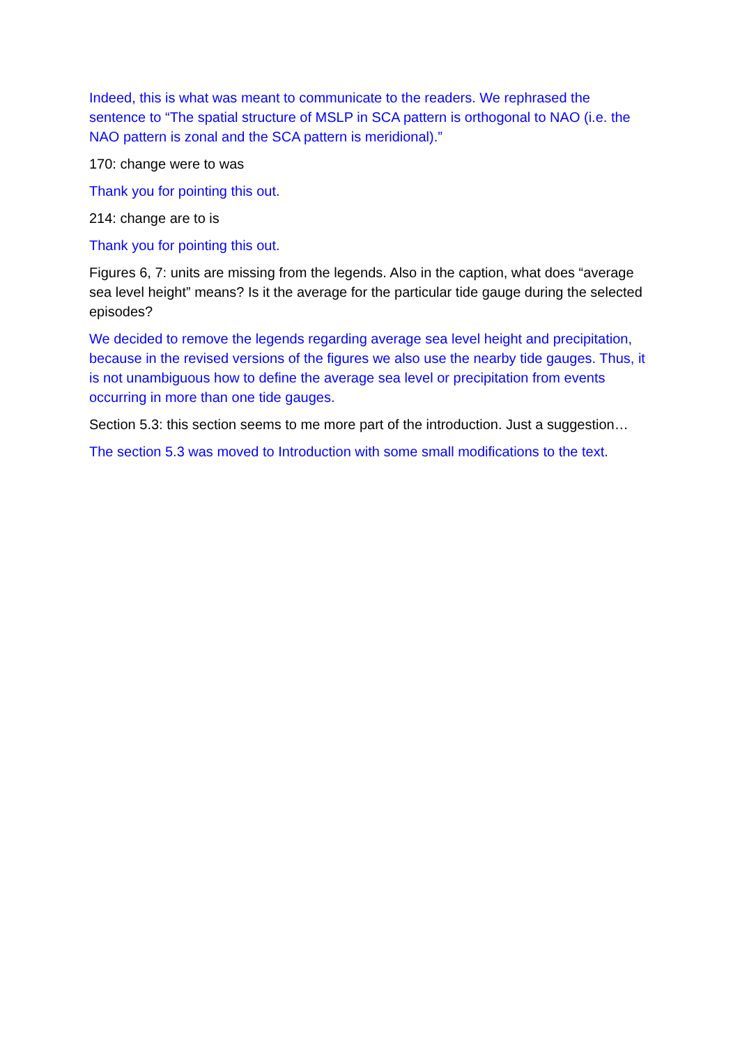Indeed, this is what was meant to communicate to the readers. We rephrased the sentence to “The spatial structure of MSLP in SCA pattern is orthogonal to NAO (i.e. the NAO pattern is zonal and the SCA pattern is meridional).”
170: change were to was
Thank you for pointing this out.
214: change are to is
Thank you for pointing this out.
Figures 6, 7: units are missing from the legends. Also in the caption, what does “average sea level height” means? Is it the average for the particular tide gauge during the selected episodes?
We decided to remove the legends regarding average sea level height and precipitation, because in the revised versions of the figures we also use the nearby tide gauges. Thus, it is not unambiguous how to define the average sea level or precipitation from events occurring in more than one tide gauges.
Section 5.3: this section seems to me more part of the introduction. Just a suggestion…
The section 5.3 was moved to Introduction with some small modifications to the text.